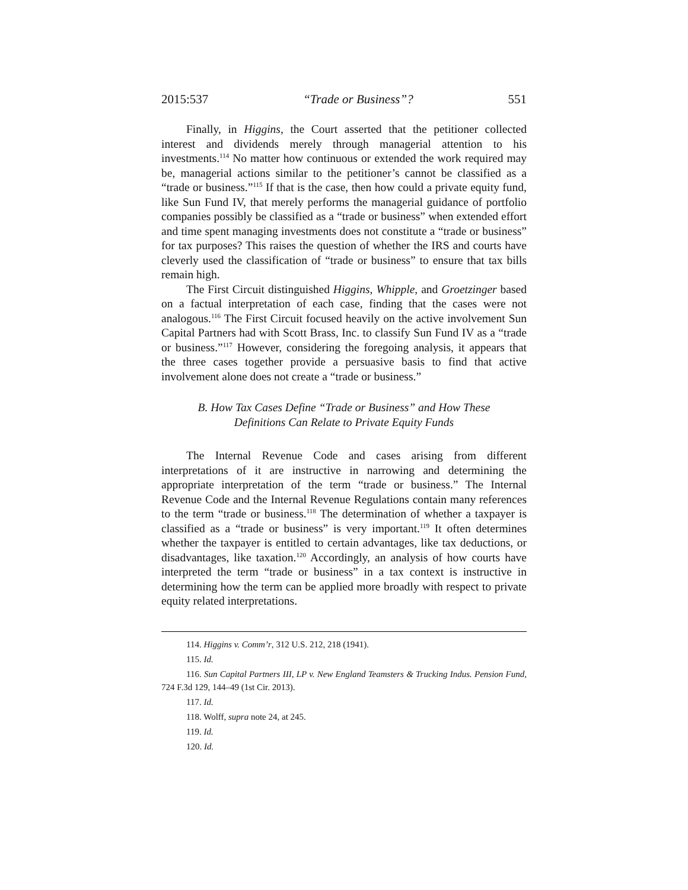2015:537 “Trade or Business”? 551
Finally, in Higgins, the Court asserted that the petitioner collected interest and dividends merely through managerial attention to his investments.<sup>114</sup> No matter how continuous or extended the work required may be, managerial actions similar to the petitioner’s cannot be classified as a “trade or business.”<sup>115</sup> If that is the case, then how could a private equity fund, like Sun Fund IV, that merely performs the managerial guidance of portfolio companies possibly be classified as a “trade or business” when extended effort and time spent managing investments does not constitute a “trade or business” for tax purposes? This raises the question of whether the IRS and courts have cleverly used the classification of “trade or business” to ensure that tax bills remain high.
The First Circuit distinguished Higgins, Whipple, and Groetzinger based on a factual interpretation of each case, finding that the cases were not analogous.<sup>116</sup> The First Circuit focused heavily on the active involvement Sun Capital Partners had with Scott Brass, Inc. to classify Sun Fund IV as a “trade or business.”<sup>117</sup> However, considering the foregoing analysis, it appears that the three cases together provide a persuasive basis to find that active involvement alone does not create a “trade or business.”
B. How Tax Cases Define “Trade or Business” and How These Definitions Can Relate to Private Equity Funds
The Internal Revenue Code and cases arising from different interpretations of it are instructive in narrowing and determining the appropriate interpretation of the term “trade or business.” The Internal Revenue Code and the Internal Revenue Regulations contain many references to the term “trade or business.<sup>118</sup> The determination of whether a taxpayer is classified as a “trade or business” is very important.<sup>119</sup> It often determines whether the taxpayer is entitled to certain advantages, like tax deductions, or disadvantages, like taxation.<sup>120</sup> Accordingly, an analysis of how courts have interpreted the term “trade or business” in a tax context is instructive in determining how the term can be applied more broadly with respect to private equity related interpretations.
114. Higgins v. Comm’r, 312 U.S. 212, 218 (1941).
115. Id.
116. Sun Capital Partners III, LP v. New England Teamsters & Trucking Indus. Pension Fund, 724 F.3d 129, 144–49 (1st Cir. 2013).
117. Id.
118. Wolff, supra note 24, at 245.
119. Id.
120. Id.